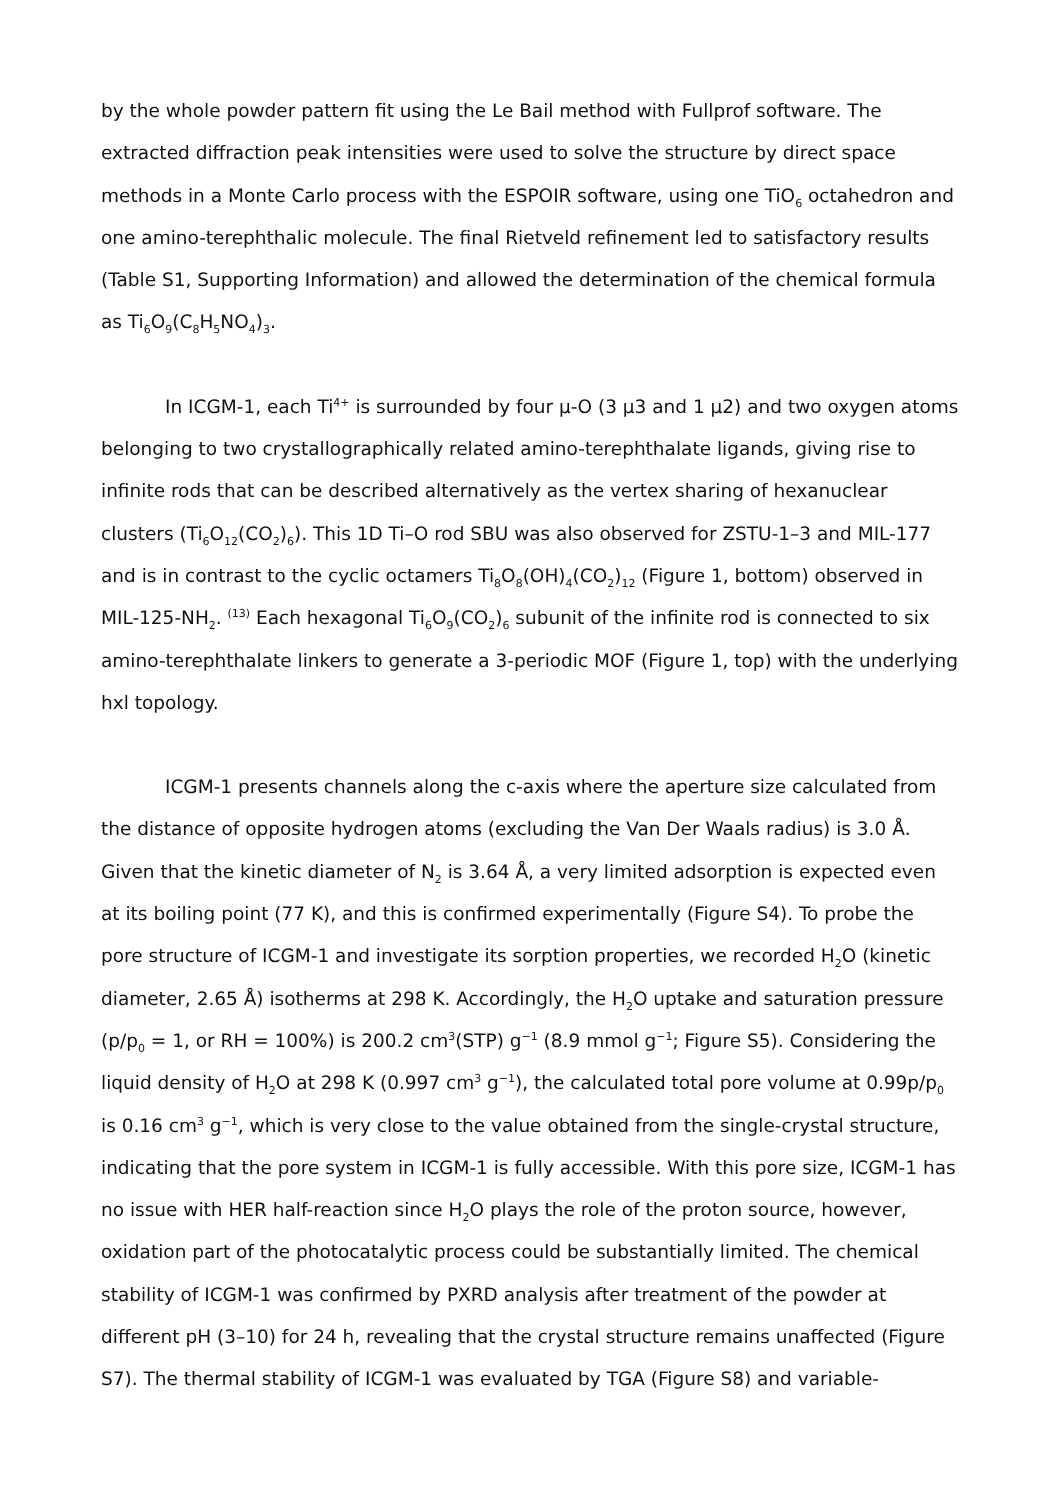by the whole powder pattern fit using the Le Bail method with Fullprof software. The extracted diffraction peak intensities were used to solve the structure by direct space methods in a Monte Carlo process with the ESPOIR software, using one TiO<sub>6</sub> octahedron and one amino-terephthalic molecule. The final Rietveld refinement led to satisfactory results (Table S1, Supporting Information) and allowed the determination of the chemical formula as Ti<sub>6</sub>O<sub>9</sub>(C<sub>8</sub>H<sub>5</sub>NO<sub>4</sub>)<sub>3</sub>.
In ICGM-1, each Ti<sup>4+</sup> is surrounded by four μ-O (3 μ3 and 1 μ2) and two oxygen atoms belonging to two crystallographically related amino-terephthalate ligands, giving rise to infinite rods that can be described alternatively as the vertex sharing of hexanuclear clusters (Ti<sub>6</sub>O<sub>12</sub>(CO<sub>2</sub>)<sub>6</sub>). This 1D Ti–O rod SBU was also observed for ZSTU-1–3 and MIL-177 and is in contrast to the cyclic octamers Ti<sub>8</sub>O<sub>8</sub>(OH)<sub>4</sub>(CO<sub>2</sub>)<sub>12</sub> (Figure 1, bottom) observed in MIL-125-NH<sub>2</sub>. <sup>(13)</sup> Each hexagonal Ti<sub>6</sub>O<sub>9</sub>(CO<sub>2</sub>)<sub>6</sub> subunit of the infinite rod is connected to six amino-terephthalate linkers to generate a 3-periodic MOF (Figure 1, top) with the underlying hxl topology.
ICGM-1 presents channels along the c-axis where the aperture size calculated from the distance of opposite hydrogen atoms (excluding the Van Der Waals radius) is 3.0 Å. Given that the kinetic diameter of N<sub>2</sub> is 3.64 Å, a very limited adsorption is expected even at its boiling point (77 K), and this is confirmed experimentally (Figure S4). To probe the pore structure of ICGM-1 and investigate its sorption properties, we recorded H<sub>2</sub>O (kinetic diameter, 2.65 Å) isotherms at 298 K. Accordingly, the H<sub>2</sub>O uptake and saturation pressure (p/p<sub>0</sub> = 1, or RH = 100%) is 200.2 cm<sup>3</sup>(STP) g<sup>−1</sup> (8.9 mmol g<sup>−1</sup>; Figure S5). Considering the liquid density of H<sub>2</sub>O at 298 K (0.997 cm<sup>3</sup> g<sup>−1</sup>), the calculated total pore volume at 0.99p/p<sub>0</sub> is 0.16 cm<sup>3</sup> g<sup>−1</sup>, which is very close to the value obtained from the single-crystal structure, indicating that the pore system in ICGM-1 is fully accessible. With this pore size, ICGM-1 has no issue with HER half-reaction since H<sub>2</sub>O plays the role of the proton source, however, oxidation part of the photocatalytic process could be substantially limited. The chemical stability of ICGM-1 was confirmed by PXRD analysis after treatment of the powder at different pH (3–10) for 24 h, revealing that the crystal structure remains unaffected (Figure S7). The thermal stability of ICGM-1 was evaluated by TGA (Figure S8) and variable-